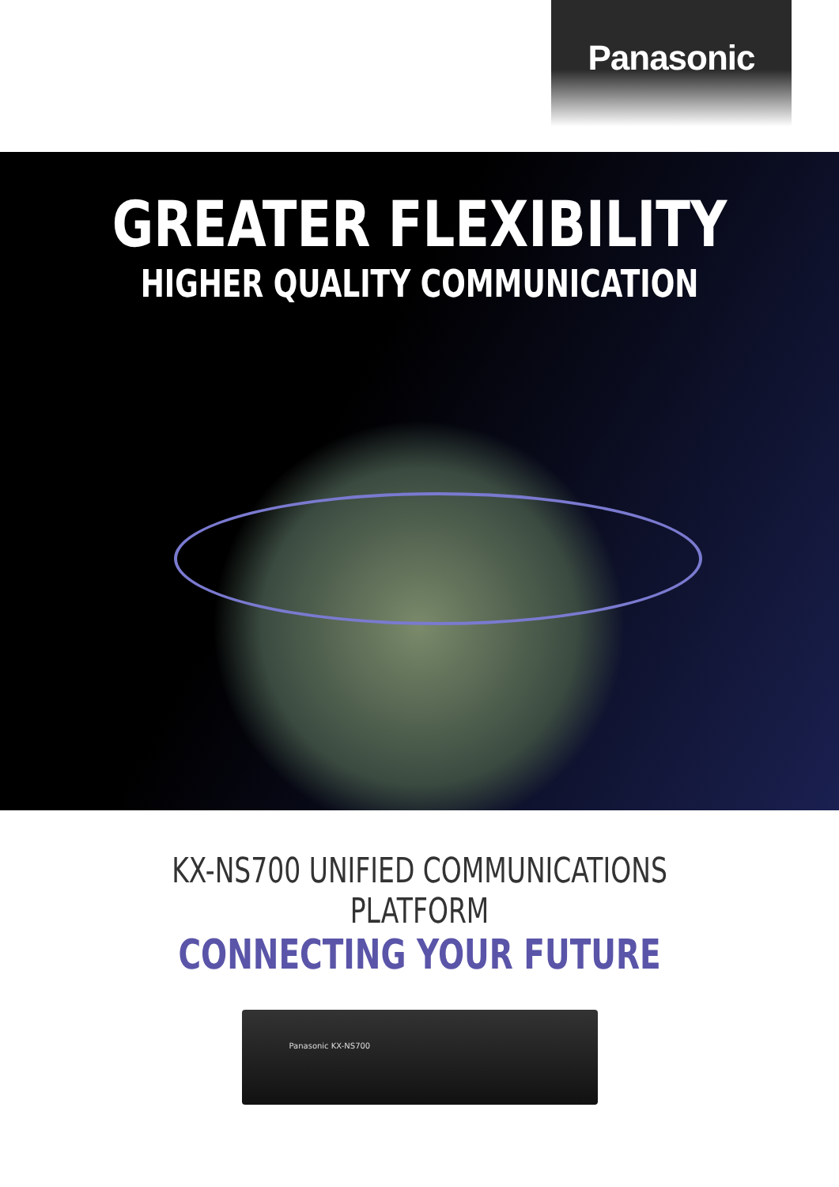Panasonic
GREATER FLEXIBILITY
HIGHER QUALITY COMMUNICATION
KX-NS700 UNIFIED COMMUNICATIONS PLATFORM
CONNECTING YOUR FUTURE
Panasonic KX-NS700